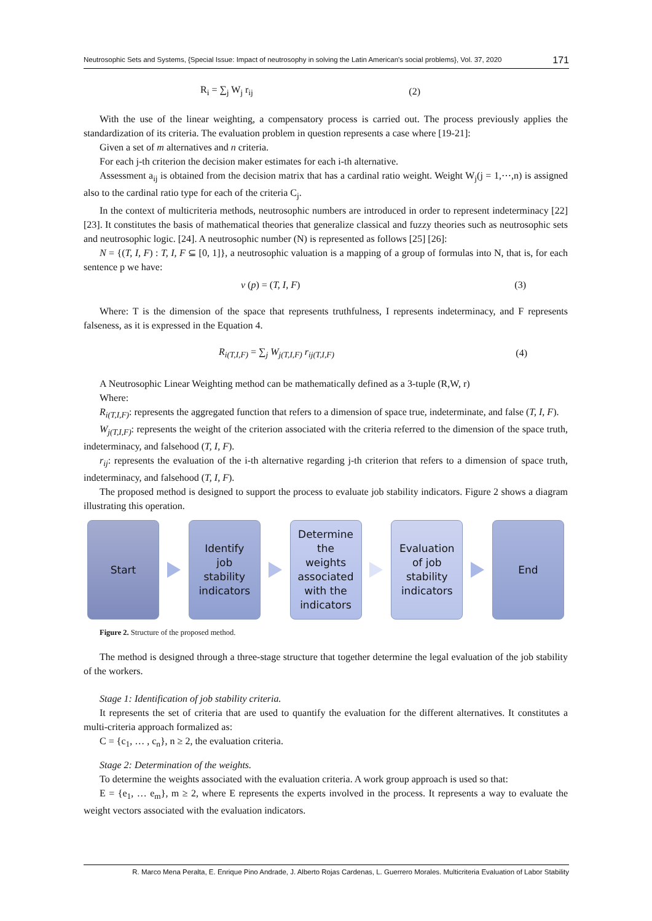Neutrosophic Sets and Systems, {Special Issue: Impact of neutrosophy in solving the Latin American's social problems}, Vol. 37, 2020 171
R<sub>i</sub> = ∑<sub>j</sub> W<sub>j</sub> r<sub>ij</sub> (2)
With the use of the linear weighting, a compensatory process is carried out. The process previously applies the standardization of its criteria. The evaluation problem in question represents a case where [19-21]:
Given a set of m alternatives and n criteria.
For each j-th criterion the decision maker estimates for each i-th alternative.
Assessment a<sub>ij</sub> is obtained from the decision matrix that has a cardinal ratio weight. Weight W<sub>j</sub>(j = 1,⋯,n) is assigned also to the cardinal ratio type for each of the criteria C<sub>j</sub>.
In the context of multicriteria methods, neutrosophic numbers are introduced in order to represent indeterminacy [22][23]. It constitutes the basis of mathematical theories that generalize classical and fuzzy theories such as neutrosophic sets and neutrosophic logic. [24]. A neutrosophic number (N) is represented as follows [25] [26]:
N = {(T, I, F) : T, I, F ⊆ [0, 1]}, a neutrosophic valuation is a mapping of a group of formulas into N, that is, for each sentence p we have:
v (p) = (T, I, F) (3)
Where: T is the dimension of the space that represents truthfulness, I represents indeterminacy, and F represents falseness, as it is expressed in the Equation 4.
R<sub>i(T,I,F)</sub> = ∑<sub>j</sub> W<sub>j(T,I,F)</sub> r<sub>ij(T,I,F)</sub> (4)
A Neutrosophic Linear Weighting method can be mathematically defined as a 3-tuple (R,W, r)
Where:
R<sub>i(T,I,F)</sub>: represents the aggregated function that refers to a dimension of space true, indeterminate, and false (T, I, F).
W<sub>j(T,I,F)</sub>: represents the weight of the criterion associated with the criteria referred to the dimension of the space truth, indeterminacy, and falsehood (T, I, F).
r<sub>ij</sub>: represents the evaluation of the i-th alternative regarding j-th criterion that refers to a dimension of space truth, indeterminacy, and falsehood (T, I, F).
The proposed method is designed to support the process to evaluate job stability indicators. Figure 2 shows a diagram illustrating this operation.
Start
Identify
job
stability
indicators
Determine
the
weights
associated
with the
indicators
Evaluation
of job
stability
indicators
End
Figure 2. Structure of the proposed method.
The method is designed through a three-stage structure that together determine the legal evaluation of the job stability of the workers.
Stage 1: Identification of job stability criteria.
It represents the set of criteria that are used to quantify the evaluation for the different alternatives. It constitutes a multi-criteria approach formalized as:
C = {c<sub>1</sub>, … , c<sub>n</sub>}, n ≥ 2, the evaluation criteria.
Stage 2: Determination of the weights.
To determine the weights associated with the evaluation criteria. A work group approach is used so that:
E = {e<sub>1</sub>, … e<sub>m</sub>}, m ≥ 2, where E represents the experts involved in the process. It represents a way to evaluate the weight vectors associated with the evaluation indicators.
R. Marco Mena Peralta, E. Enrique Pino Andrade, J. Alberto Rojas Cardenas, L. Guerrero Morales. Multicriteria Evaluation of Labor Stability